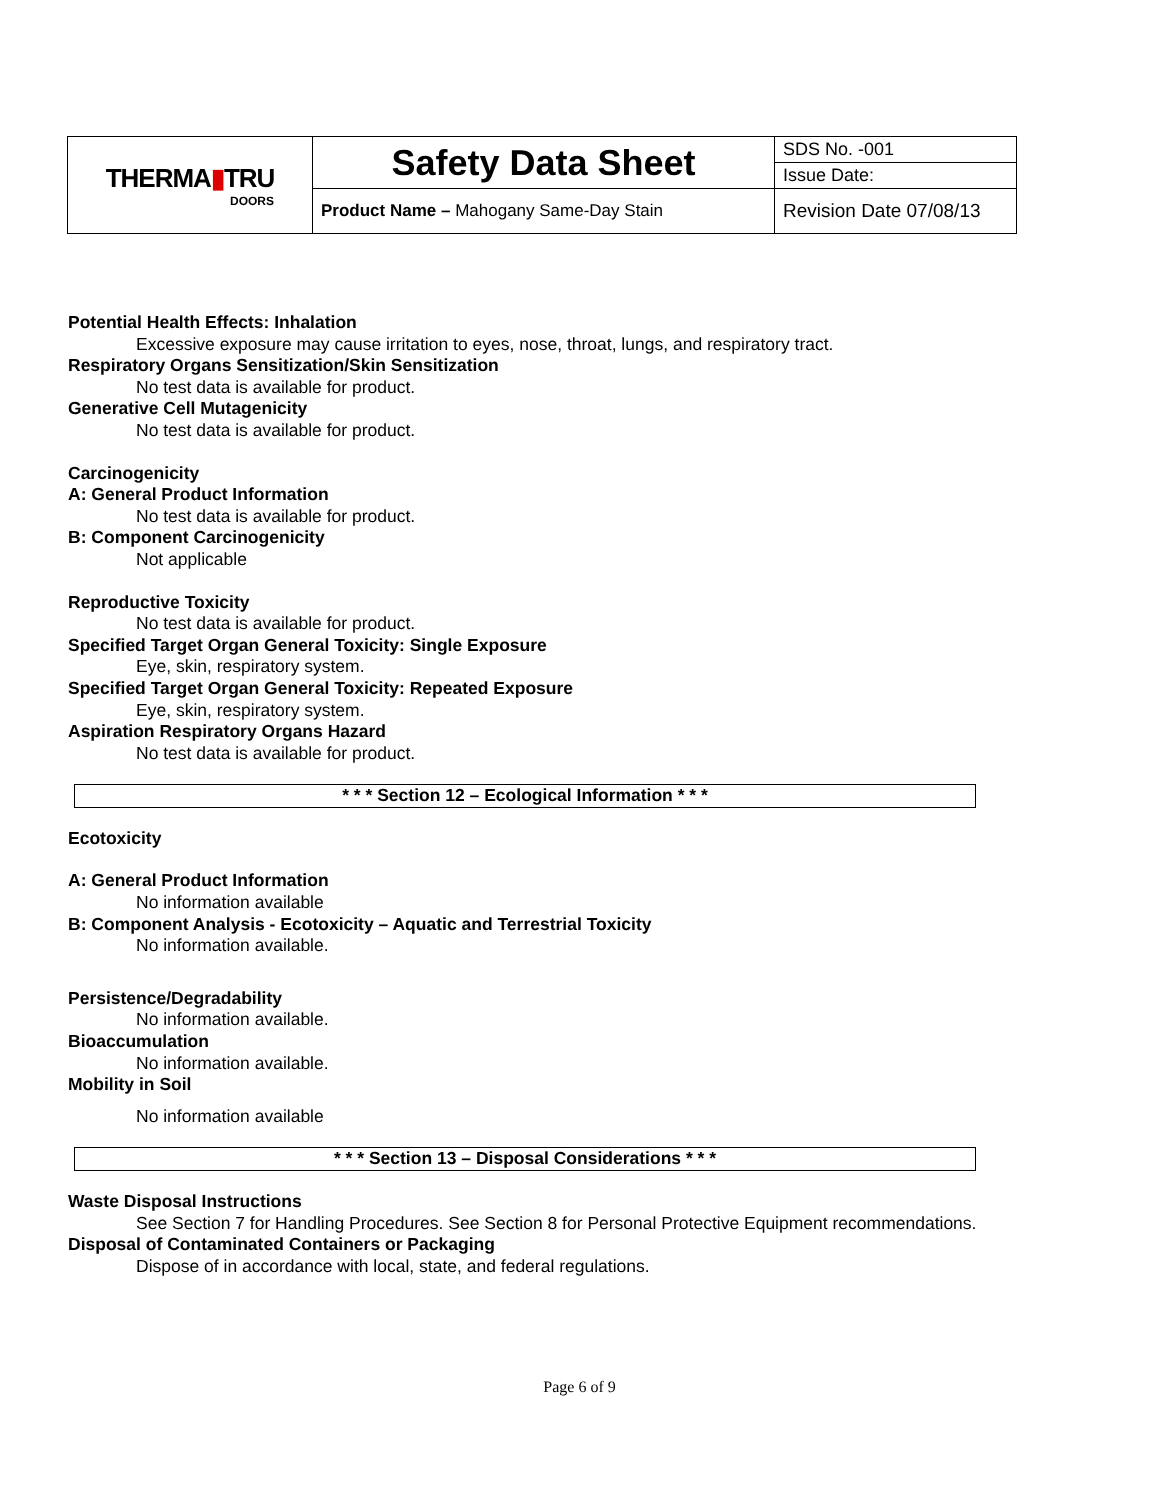| THERMA ▮ TRU DOORS | Safety Data Sheet | SDS No. -001 |
| | | Issue Date: |
| | Product Name – Mahogany Same-Day Stain | Revision Date 07/08/13 |
Potential Health Effects: Inhalation
Excessive exposure may cause irritation to eyes, nose, throat, lungs, and respiratory tract.
Respiratory Organs Sensitization/Skin Sensitization
No test data is available for product.
Generative Cell Mutagenicity
No test data is available for product.
Carcinogenicity
A: General Product Information
No test data is available for product.
B: Component Carcinogenicity
Not applicable
Reproductive Toxicity
No test data is available for product.
Specified Target Organ General Toxicity: Single Exposure
Eye, skin, respiratory system.
Specified Target Organ General Toxicity: Repeated Exposure
Eye, skin, respiratory system.
Aspiration Respiratory Organs Hazard
No test data is available for product.
* * * Section 12 – Ecological Information * * *
Ecotoxicity
A: General Product Information
No information available
B: Component Analysis - Ecotoxicity – Aquatic and Terrestrial Toxicity
No information available.
Persistence/Degradability
No information available.
Bioaccumulation
No information available.
Mobility in Soil
No information available
* * * Section 13 – Disposal Considerations * * *
Waste Disposal Instructions
See Section 7 for Handling Procedures. See Section 8 for Personal Protective Equipment recommendations.
Disposal of Contaminated Containers or Packaging
Dispose of in accordance with local, state, and federal regulations.
Page 6 of 9